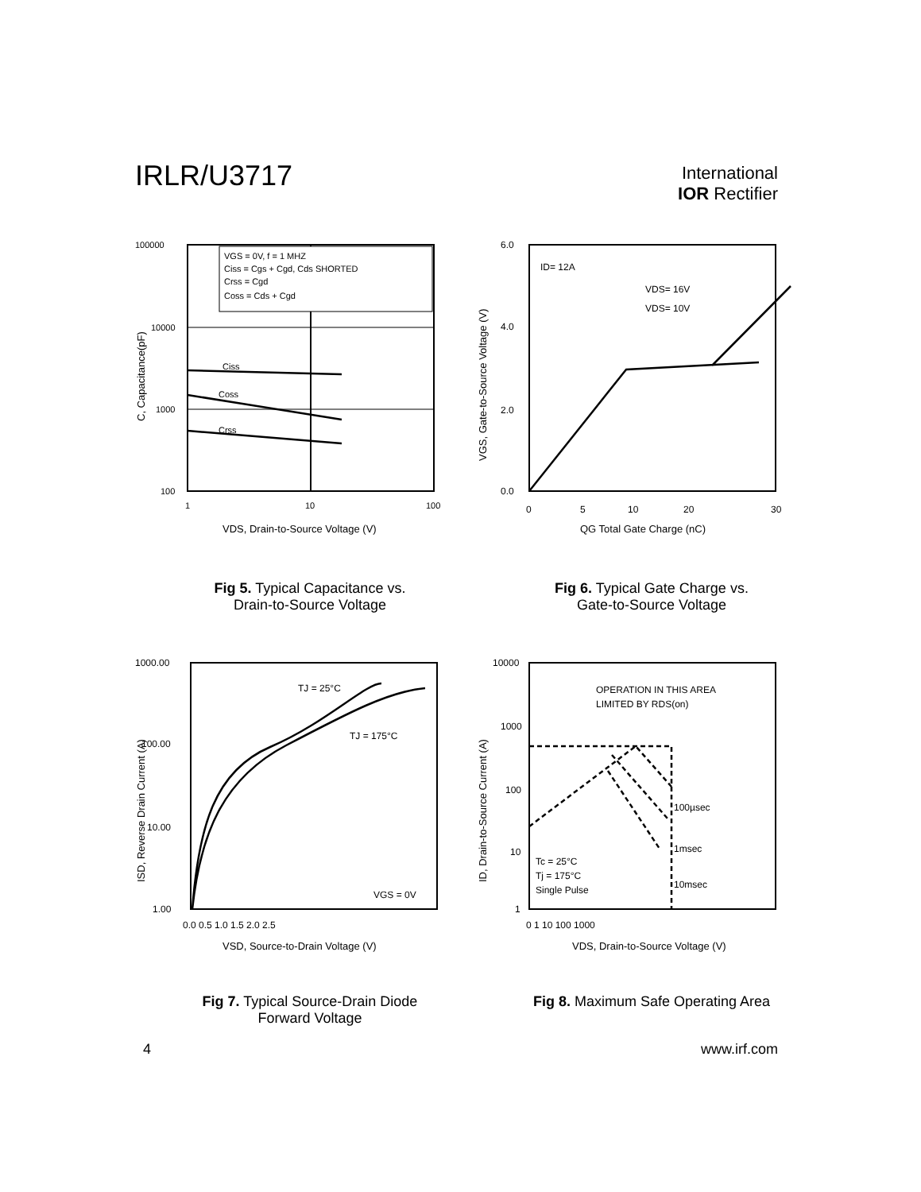IRLR/U3717
International
IOR Rectifier
VGS = 0V, f = 1 MHZ
Ciss = Cgs + Cgd, Cds SHORTED
Crss = Cgd
Coss = Cds + Cgd
Ciss
Coss
Crss
100000
10000
1000
100
1
10
100
VDS, Drain-to-Source Voltage (V)
C, Capacitance(pF)
Fig 5. Typical Capacitance vs.
Drain-to-Source Voltage
ID= 12A
VDS= 16V
VDS= 10V
6.0
4.0
2.0
0.0
0
5
10
20
30
QG Total Gate Charge (nC)
VGS, Gate-to-Source Voltage (V)
Fig 6. Typical Gate Charge vs.
Gate-to-Source Voltage
TJ = 25°C
TJ = 175°C
VGS = 0V
1000.00
100.00
10.00
1.00
0.0 0.5 1.0 1.5 2.0 2.5
VSD, Source-to-Drain Voltage (V)
ISD, Reverse Drain Current (A)
Fig 7. Typical Source-Drain Diode
Forward Voltage
OPERATION IN THIS AREA
LIMITED BY RDS(on)
100µsec
1msec
10msec
Tc = 25°C
Tj = 175°C
Single Pulse
10000
1000
100
10
1
0 1 10 100 1000
VDS, Drain-to-Source Voltage (V)
ID, Drain-to-Source Current (A)
Fig 8. Maximum Safe Operating Area
4 www.irf.com